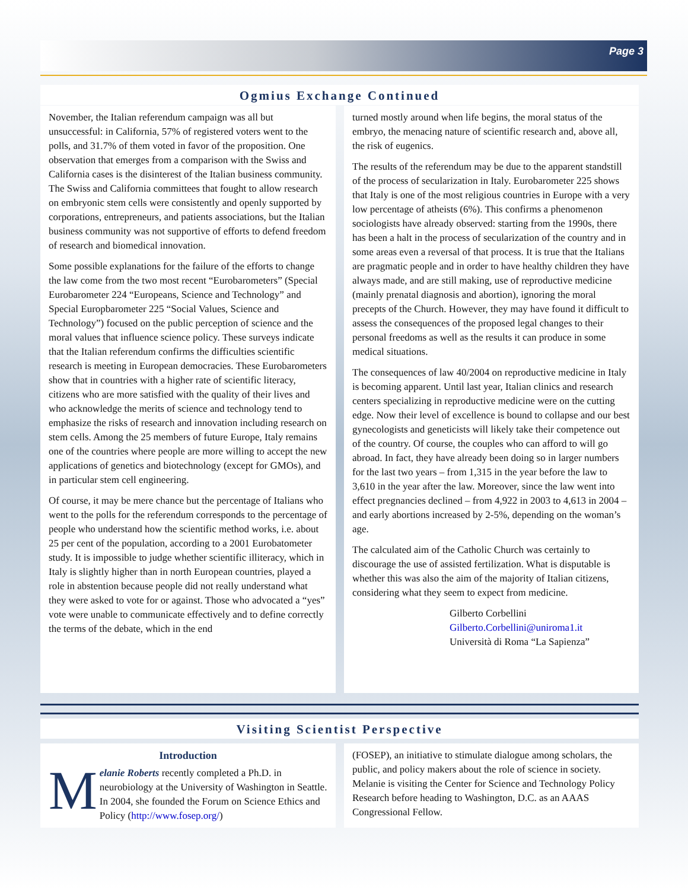Page 3
Ogmius Exchange Continued
November, the Italian referendum campaign was all but unsuccessful: in California, 57% of registered voters went to the polls, and 31.7% of them voted in favor of the proposition. One observation that emerges from a comparison with the Swiss and California cases is the disinterest of the Italian business community. The Swiss and California committees that fought to allow research on embryonic stem cells were consistently and openly supported by corporations, entrepreneurs, and patients associations, but the Italian business community was not supportive of efforts to defend freedom of research and biomedical innovation.
Some possible explanations for the failure of the efforts to change the law come from the two most recent “Eurobarometers” (Special Eurobarometer 224 “Europeans, Science and Technology” and Special Europbarometer 225 “Social Values, Science and Technology”) focused on the public perception of science and the moral values that influence science policy. These surveys indicate that the Italian referendum confirms the difficulties scientific research is meeting in European democracies. These Eurobarometers show that in countries with a higher rate of scientific literacy, citizens who are more satisfied with the quality of their lives and who acknowledge the merits of science and technology tend to emphasize the risks of research and innovation including research on stem cells. Among the 25 members of future Europe, Italy remains one of the countries where people are more willing to accept the new applications of genetics and biotechnology (except for GMOs), and in particular stem cell engineering.
Of course, it may be mere chance but the percentage of Italians who went to the polls for the referendum corresponds to the percentage of people who understand how the scientific method works, i.e. about 25 per cent of the population, according to a 2001 Eurobatometer study. It is impossible to judge whether scientific illiteracy, which in Italy is slightly higher than in north European countries, played a role in abstention because people did not really understand what they were asked to vote for or against. Those who advocated a “yes” vote were unable to communicate effectively and to define correctly the terms of the debate, which in the end
turned mostly around when life begins, the moral status of the embryo, the menacing nature of scientific research and, above all, the risk of eugenics.
The results of the referendum may be due to the apparent standstill of the process of secularization in Italy. Eurobarometer 225 shows that Italy is one of the most religious countries in Europe with a very low percentage of atheists (6%). This confirms a phenomenon sociologists have already observed: starting from the 1990s, there has been a halt in the process of secularization of the country and in some areas even a reversal of that process. It is true that the Italians are pragmatic people and in order to have healthy children they have always made, and are still making, use of reproductive medicine (mainly prenatal diagnosis and abortion), ignoring the moral precepts of the Church. However, they may have found it difficult to assess the consequences of the proposed legal changes to their personal freedoms as well as the results it can produce in some medical situations.
The consequences of law 40/2004 on reproductive medicine in Italy is becoming apparent. Until last year, Italian clinics and research centers specializing in reproductive medicine were on the cutting edge. Now their level of excellence is bound to collapse and our best gynecologists and geneticists will likely take their competence out of the country. Of course, the couples who can afford to will go abroad. In fact, they have already been doing so in larger numbers for the last two years – from 1,315 in the year before the law to 3,610 in the year after the law. Moreover, since the law went into effect pregnancies declined – from 4,922 in 2003 to 4,613 in 2004 – and early abortions increased by 2-5%, depending on the woman’s age.
The calculated aim of the Catholic Church was certainly to discourage the use of assisted fertilization. What is disputable is whether this was also the aim of the majority of Italian citizens, considering what they seem to expect from medicine.
Gilberto Corbellini
Gilberto.Corbellini@uniroma1.it
Università di Roma “La Sapienza”
Visiting Scientist Perspective
Introduction
Melanie Roberts recently completed a Ph.D. in neurobiology at the University of Washington in Seattle. In 2004, she founded the Forum on Science Ethics and Policy (http://www.fosep.org/)
(FOSEP), an initiative to stimulate dialogue among scholars, the public, and policy makers about the role of science in society. Melanie is visiting the Center for Science and Technology Policy Research before heading to Washington, D.C. as an AAAS Congressional Fellow.